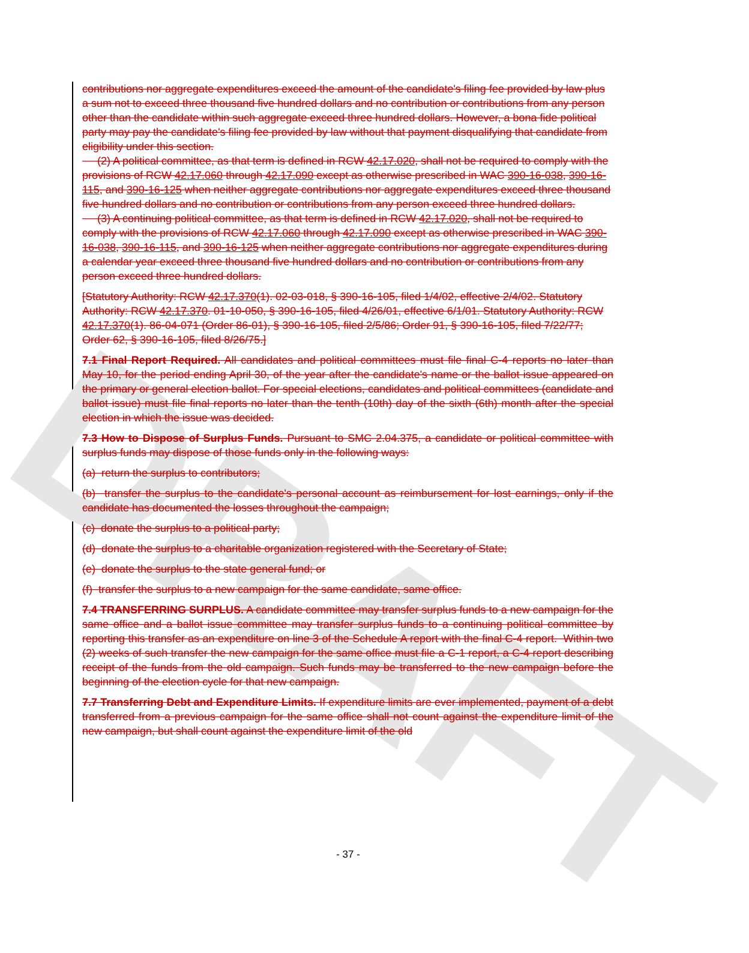DRAFT
contributions nor aggregate expenditures exceed the amount of the candidate's filing fee provided by law plus a sum not to exceed three thousand five hundred dollars and no contribution or contributions from any person other than the candidate within such aggregate exceed three hundred dollars. However, a bona fide political party may pay the candidate's filing fee provided by law without that payment disqualifying that candidate from eligibility under this section.
(2) A political committee, as that term is defined in RCW 42.17.020, shall not be required to comply with the provisions of RCW 42.17.060 through 42.17.090 except as otherwise prescribed in WAC 390-16-038, 390-16-115, and 390-16-125 when neither aggregate contributions nor aggregate expenditures exceed three thousand five hundred dollars and no contribution or contributions from any person exceed three hundred dollars.
(3) A continuing political committee, as that term is defined in RCW 42.17.020, shall not be required to comply with the provisions of RCW 42.17.060 through 42.17.090 except as otherwise prescribed in WAC 390-16-038, 390-16-115, and 390-16-125 when neither aggregate contributions nor aggregate expenditures during a calendar year exceed three thousand five hundred dollars and no contribution or contributions from any person exceed three hundred dollars.
[Statutory Authority: RCW 42.17.370(1). 02-03-018, § 390-16-105, filed 1/4/02, effective 2/4/02. Statutory Authority: RCW 42.17.370. 01-10-050, § 390-16-105, filed 4/26/01, effective 6/1/01. Statutory Authority: RCW 42.17.370(1). 86-04-071 (Order 86-01), § 390-16-105, filed 2/5/86; Order 91, § 390-16-105, filed 7/22/77; Order 62, § 390-16-105, filed 8/26/75.]
7.1 Final Report Required. All candidates and political committees must file final C-4 reports no later than May 10, for the period ending April 30, of the year after the candidate's name or the ballot issue appeared on the primary or general election ballot. For special elections, candidates and political committees (candidate and ballot issue) must file final reports no later than the tenth (10th) day of the sixth (6th) month after the special election in which the issue was decided.
7.3 How to Dispose of Surplus Funds. Pursuant to SMC 2.04.375, a candidate or political committee with surplus funds may dispose of those funds only in the following ways:
(a) return the surplus to contributors;
(b) transfer the surplus to the candidate's personal account as reimbursement for lost earnings, only if the candidate has documented the losses throughout the campaign;
(c) donate the surplus to a political party;
(d) donate the surplus to a charitable organization registered with the Secretary of State;
(e) donate the surplus to the state general fund; or
(f) transfer the surplus to a new campaign for the same candidate, same office.
7.4 TRANSFERRING SURPLUS. A candidate committee may transfer surplus funds to a new campaign for the same office and a ballot issue committee may transfer surplus funds to a continuing political committee by reporting this transfer as an expenditure on line 3 of the Schedule A report with the final C-4 report. Within two (2) weeks of such transfer the new campaign for the same office must file a C-1 report, a C-4 report describing receipt of the funds from the old campaign. Such funds may be transferred to the new campaign before the beginning of the election cycle for that new campaign.
7.7 Transferring Debt and Expenditure Limits. If expenditure limits are ever implemented, payment of a debt transferred from a previous campaign for the same office shall not count against the expenditure limit of the new campaign, but shall count against the expenditure limit of the old
- 37 -